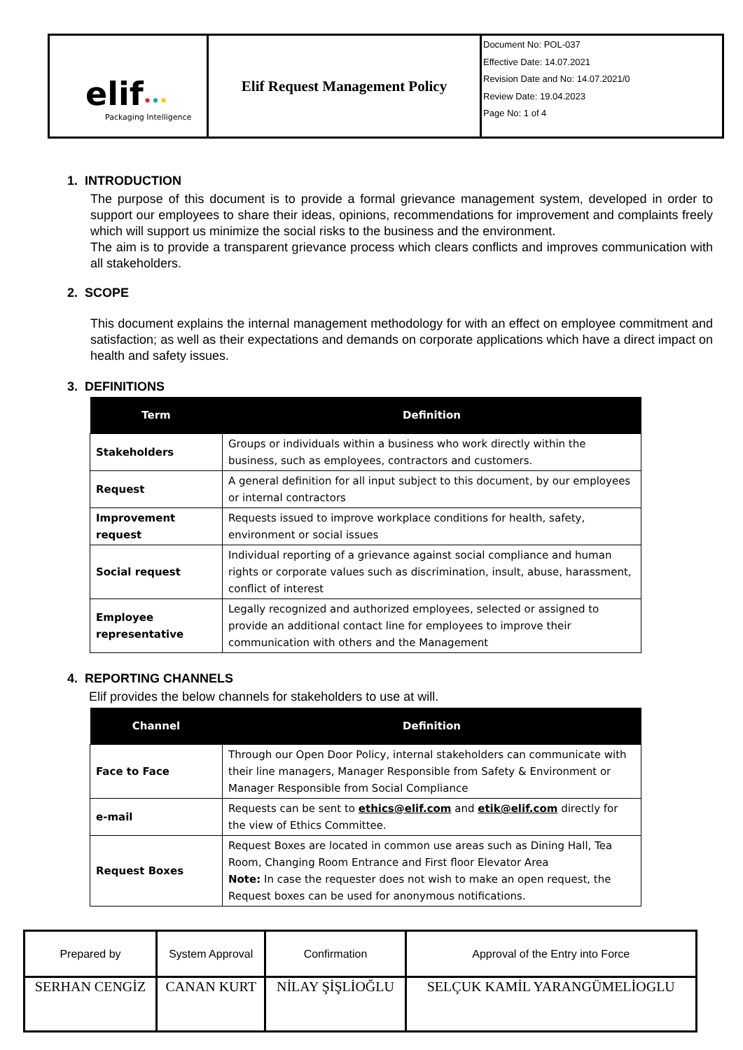| elif • • • Packaging Intelligence | Elif Request Management Policy | Document No: POL-037 Effective Date: 14.07.2021 Revision Date and No: 14.07.2021/0 Review Date: 19.04.2023 Page No: 1 of 4 |
1. INTRODUCTION
The purpose of this document is to provide a formal grievance management system, developed in order to support our employees to share their ideas, opinions, recommendations for improvement and complaints freely which will support us minimize the social risks to the business and the environment.
The aim is to provide a transparent grievance process which clears conflicts and improves communication with all stakeholders.
2. SCOPE
This document explains the internal management methodology for with an effect on employee commitment and satisfaction; as well as their expectations and demands on corporate applications which have a direct impact on health and safety issues.
3. DEFINITIONS
| Term | Definition |
| --- | --- |
| Stakeholders | Groups or individuals within a business who work directly within the business, such as employees, contractors and customers. |
| Request | A general definition for all input subject to this document, by our employees or internal contractors |
| Improvement request | Requests issued to improve workplace conditions for health, safety, environment or social issues |
| Social request | Individual reporting of a grievance against social compliance and human rights or corporate values such as discrimination, insult, abuse, harassment, conflict of interest |
| Employee representative | Legally recognized and authorized employees, selected or assigned to provide an additional contact line for employees to improve their communication with others and the Management |
4. REPORTING CHANNELS
Elif provides the below channels for stakeholders to use at will.
| Channel | Definition |
| --- | --- |
| Face to Face | Through our Open Door Policy, internal stakeholders can communicate with their line managers, Manager Responsible from Safety & Environment or Manager Responsible from Social Compliance |
| e-mail | Requests can be sent to ethics@elif.com and etik@elif.com directly for the view of Ethics Committee. |
| Request Boxes | Request Boxes are located in common use areas such as Dining Hall, Tea Room, Changing Room Entrance and First floor Elevator Area Note: In case the requester does not wish to make an open request, the Request boxes can be used for anonymous notifications. |
| Prepared by | System Approval | Confirmation | Approval of the Entry into Force |
| SERHAN CENGİZ | CANAN KURT | NİLAY ŞİŞLİOĞLU | SELÇUK KAMİL YARANGÜMELİOGLU |